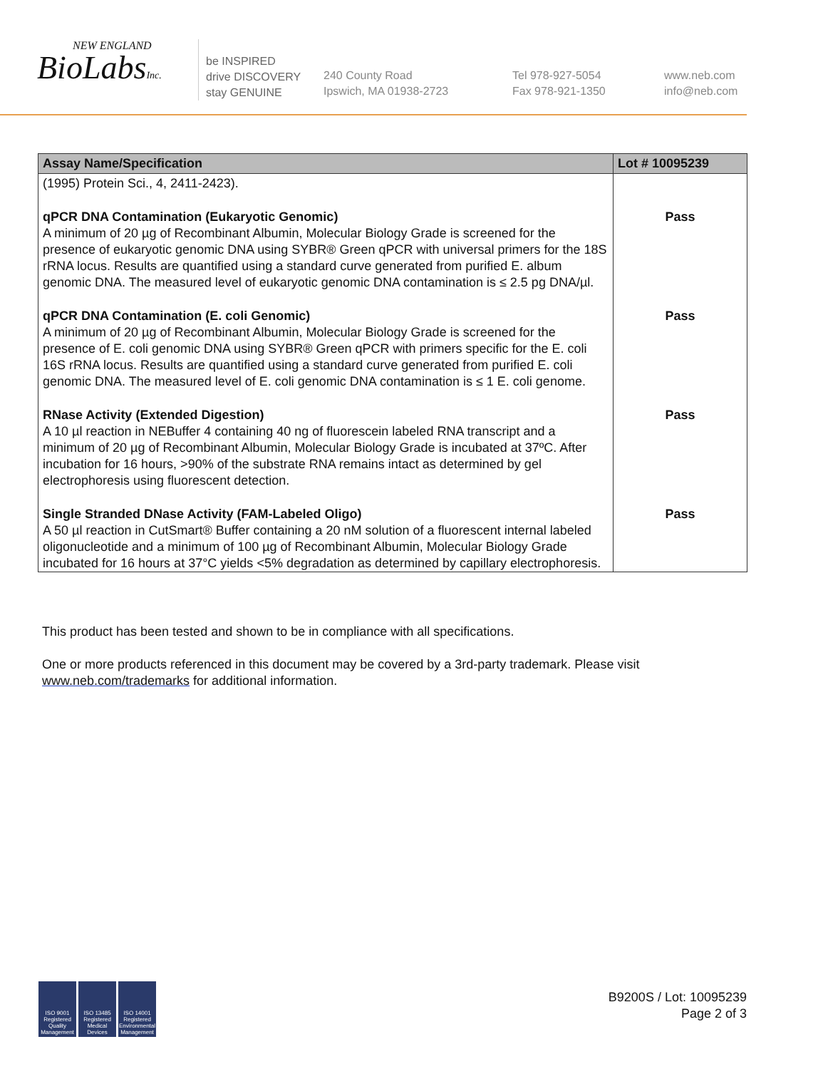NEW ENGLAND
BioLabsInc.
be INSPIRED
drive DISCOVERY
stay GENUINE
240 County Road
Ipswich, MA 01938-2723
Tel 978-927-5054
Fax 978-921-1350
www.neb.com
info@neb.com
| Assay Name/Specification | Lot # 10095239 |
| --- | --- |
| (1995) Protein Sci., 4, 2411-2423). | |
| qPCR DNA Contamination (Eukaryotic Genomic) A minimum of 20 µg of Recombinant Albumin, Molecular Biology Grade is screened for the presence of eukaryotic genomic DNA using SYBR® Green qPCR with universal primers for the 18S rRNA locus. Results are quantified using a standard curve generated from purified E. album genomic DNA. The measured level of eukaryotic genomic DNA contamination is ≤ 2.5 pg DNA/µl. | Pass |
| qPCR DNA Contamination (E. coli Genomic) A minimum of 20 µg of Recombinant Albumin, Molecular Biology Grade is screened for the presence of E. coli genomic DNA using SYBR® Green qPCR with primers specific for the E. coli 16S rRNA locus. Results are quantified using a standard curve generated from purified E. coli genomic DNA. The measured level of E. coli genomic DNA contamination is ≤ 1 E. coli genome. | Pass |
| RNase Activity (Extended Digestion) A 10 µl reaction in NEBuffer 4 containing 40 ng of fluorescein labeled RNA transcript and a minimum of 20 µg of Recombinant Albumin, Molecular Biology Grade is incubated at 37ºC. After incubation for 16 hours, >90% of the substrate RNA remains intact as determined by gel electrophoresis using fluorescent detection. | Pass |
| Single Stranded DNase Activity (FAM-Labeled Oligo) A 50 µl reaction in CutSmart® Buffer containing a 20 nM solution of a fluorescent internal labeled oligonucleotide and a minimum of 100 µg of Recombinant Albumin, Molecular Biology Grade incubated for 16 hours at 37°C yields <5% degradation as determined by capillary electrophoresis. | Pass |
This product has been tested and shown to be in compliance with all specifications.
One or more products referenced in this document may be covered by a 3rd-party trademark. Please visit
www.neb.com/trademarks for additional information.
ISO 9001 Registered Quality Management
ISO 13485 Registered Medical Devices
ISO 14001 Registered Environmental Management
B9200S / Lot: 10095239
Page 2 of 3